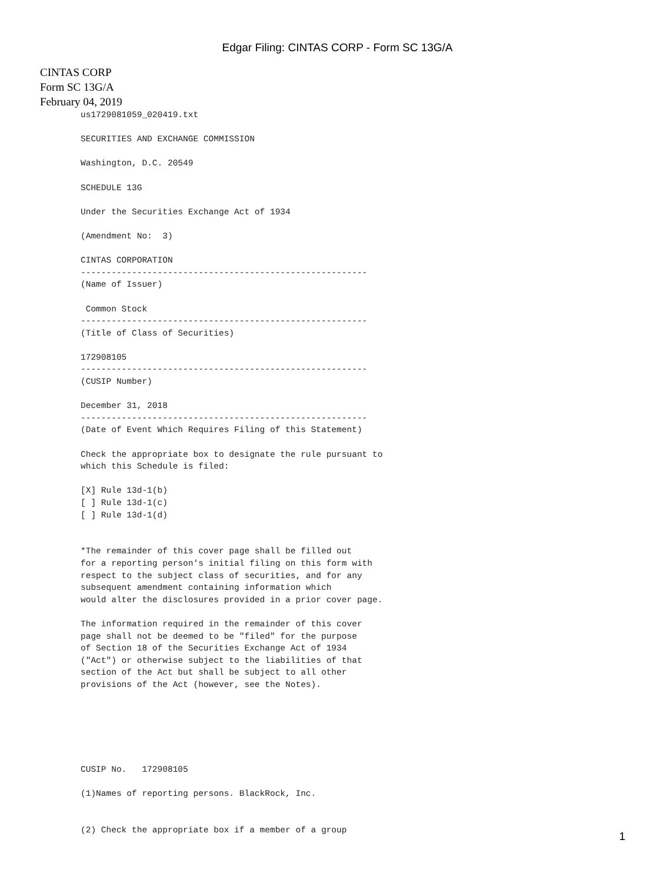Edgar Filing: CINTAS CORP - Form SC 13G/A
CINTAS CORP
Form SC 13G/A
February 04, 2019
us1729081059_020419.txt

SECURITIES AND EXCHANGE COMMISSION

Washington, D.C. 20549

SCHEDULE 13G

Under the Securities Exchange Act of 1934

(Amendment No:  3)

CINTAS CORPORATION
--------------------------------------------------------
(Name of Issuer)

 Common Stock
--------------------------------------------------------
(Title of Class of Securities)

172908105
--------------------------------------------------------
(CUSIP Number)

December 31, 2018
--------------------------------------------------------
(Date of Event Which Requires Filing of this Statement)

Check the appropriate box to designate the rule pursuant to
which this Schedule is filed:

[X] Rule 13d-1(b)
[ ] Rule 13d-1(c)
[ ] Rule 13d-1(d)


*The remainder of this cover page shall be filled out
for a reporting person's initial filing on this form with
respect to the subject class of securities, and for any
subsequent amendment containing information which
would alter the disclosures provided in a prior cover page.

The information required in the remainder of this cover
page shall not be deemed to be "filed" for the purpose
of Section 18 of the Securities Exchange Act of 1934
("Act") or otherwise subject to the liabilities of that
section of the Act but shall be subject to all other
provisions of the Act (however, see the Notes).






CUSIP No.   172908105

(1)Names of reporting persons. BlackRock, Inc.


(2) Check the appropriate box if a member of a group
1